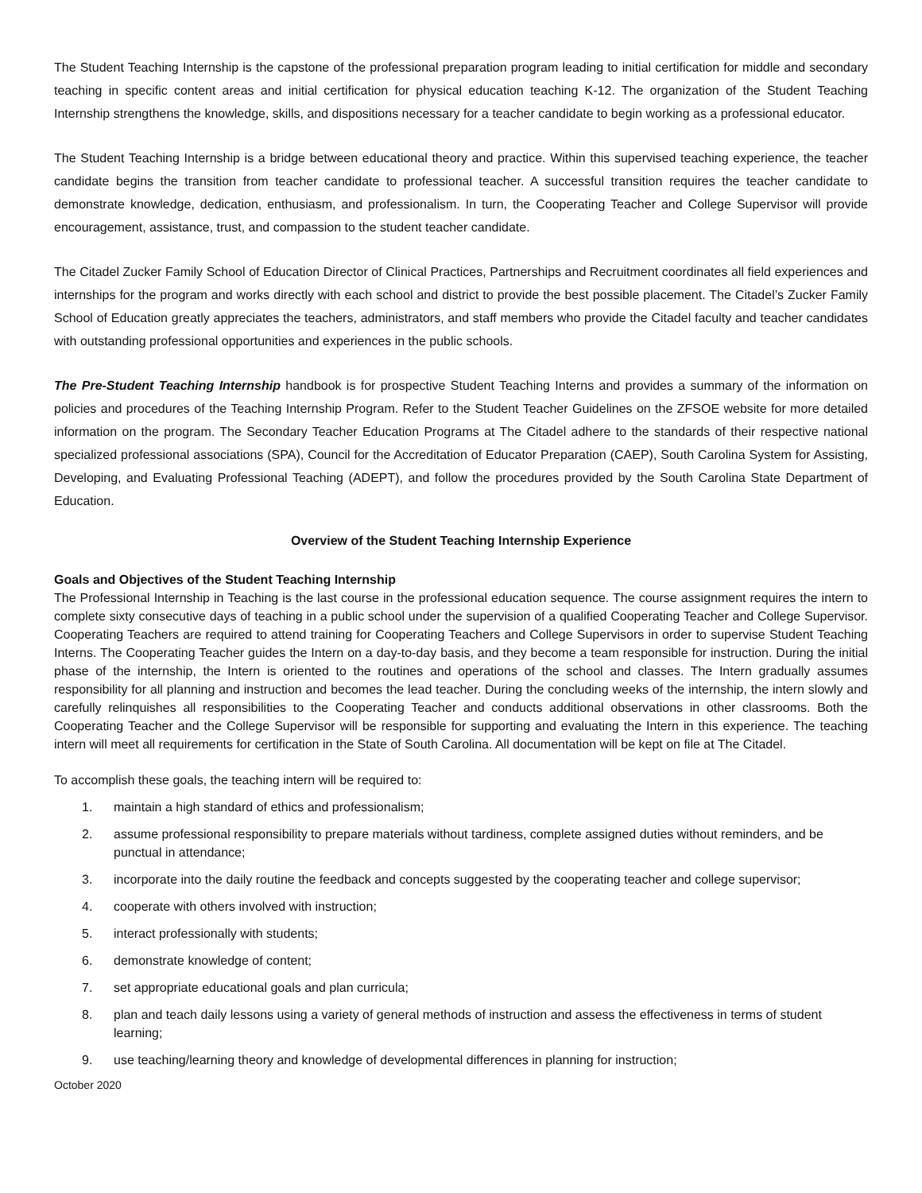The Student Teaching Internship is the capstone of the professional preparation program leading to initial certification for middle and secondary teaching in specific content areas and initial certification for physical education teaching K-12. The organization of the Student Teaching Internship strengthens the knowledge, skills, and dispositions necessary for a teacher candidate to begin working as a professional educator.
The Student Teaching Internship is a bridge between educational theory and practice. Within this supervised teaching experience, the teacher candidate begins the transition from teacher candidate to professional teacher. A successful transition requires the teacher candidate to demonstrate knowledge, dedication, enthusiasm, and professionalism. In turn, the Cooperating Teacher and College Supervisor will provide encouragement, assistance, trust, and compassion to the student teacher candidate.
The Citadel Zucker Family School of Education Director of Clinical Practices, Partnerships and Recruitment coordinates all field experiences and internships for the program and works directly with each school and district to provide the best possible placement. The Citadel’s Zucker Family School of Education greatly appreciates the teachers, administrators, and staff members who provide the Citadel faculty and teacher candidates with outstanding professional opportunities and experiences in the public schools.
The Pre-Student Teaching Internship handbook is for prospective Student Teaching Interns and provides a summary of the information on policies and procedures of the Teaching Internship Program. Refer to the Student Teacher Guidelines on the ZFSOE website for more detailed information on the program. The Secondary Teacher Education Programs at The Citadel adhere to the standards of their respective national specialized professional associations (SPA), Council for the Accreditation of Educator Preparation (CAEP), South Carolina System for Assisting, Developing, and Evaluating Professional Teaching (ADEPT), and follow the procedures provided by the South Carolina State Department of Education.
Overview of the Student Teaching Internship Experience
Goals and Objectives of the Student Teaching Internship
The Professional Internship in Teaching is the last course in the professional education sequence. The course assignment requires the intern to complete sixty consecutive days of teaching in a public school under the supervision of a qualified Cooperating Teacher and College Supervisor. Cooperating Teachers are required to attend training for Cooperating Teachers and College Supervisors in order to supervise Student Teaching Interns. The Cooperating Teacher guides the Intern on a day-to-day basis, and they become a team responsible for instruction. During the initial phase of the internship, the Intern is oriented to the routines and operations of the school and classes. The Intern gradually assumes responsibility for all planning and instruction and becomes the lead teacher. During the concluding weeks of the internship, the intern slowly and carefully relinquishes all responsibilities to the Cooperating Teacher and conducts additional observations in other classrooms. Both the Cooperating Teacher and the College Supervisor will be responsible for supporting and evaluating the Intern in this experience. The teaching intern will meet all requirements for certification in the State of South Carolina. All documentation will be kept on file at The Citadel.
To accomplish these goals, the teaching intern will be required to:
1. maintain a high standard of ethics and professionalism;
2. assume professional responsibility to prepare materials without tardiness, complete assigned duties without reminders, and be punctual in attendance;
3. incorporate into the daily routine the feedback and concepts suggested by the cooperating teacher and college supervisor;
4. cooperate with others involved with instruction;
5. interact professionally with students;
6. demonstrate knowledge of content;
7. set appropriate educational goals and plan curricula;
8. plan and teach daily lessons using a variety of general methods of instruction and assess the effectiveness in terms of student learning;
9. use teaching/learning theory and knowledge of developmental differences in planning for instruction;
October 2020